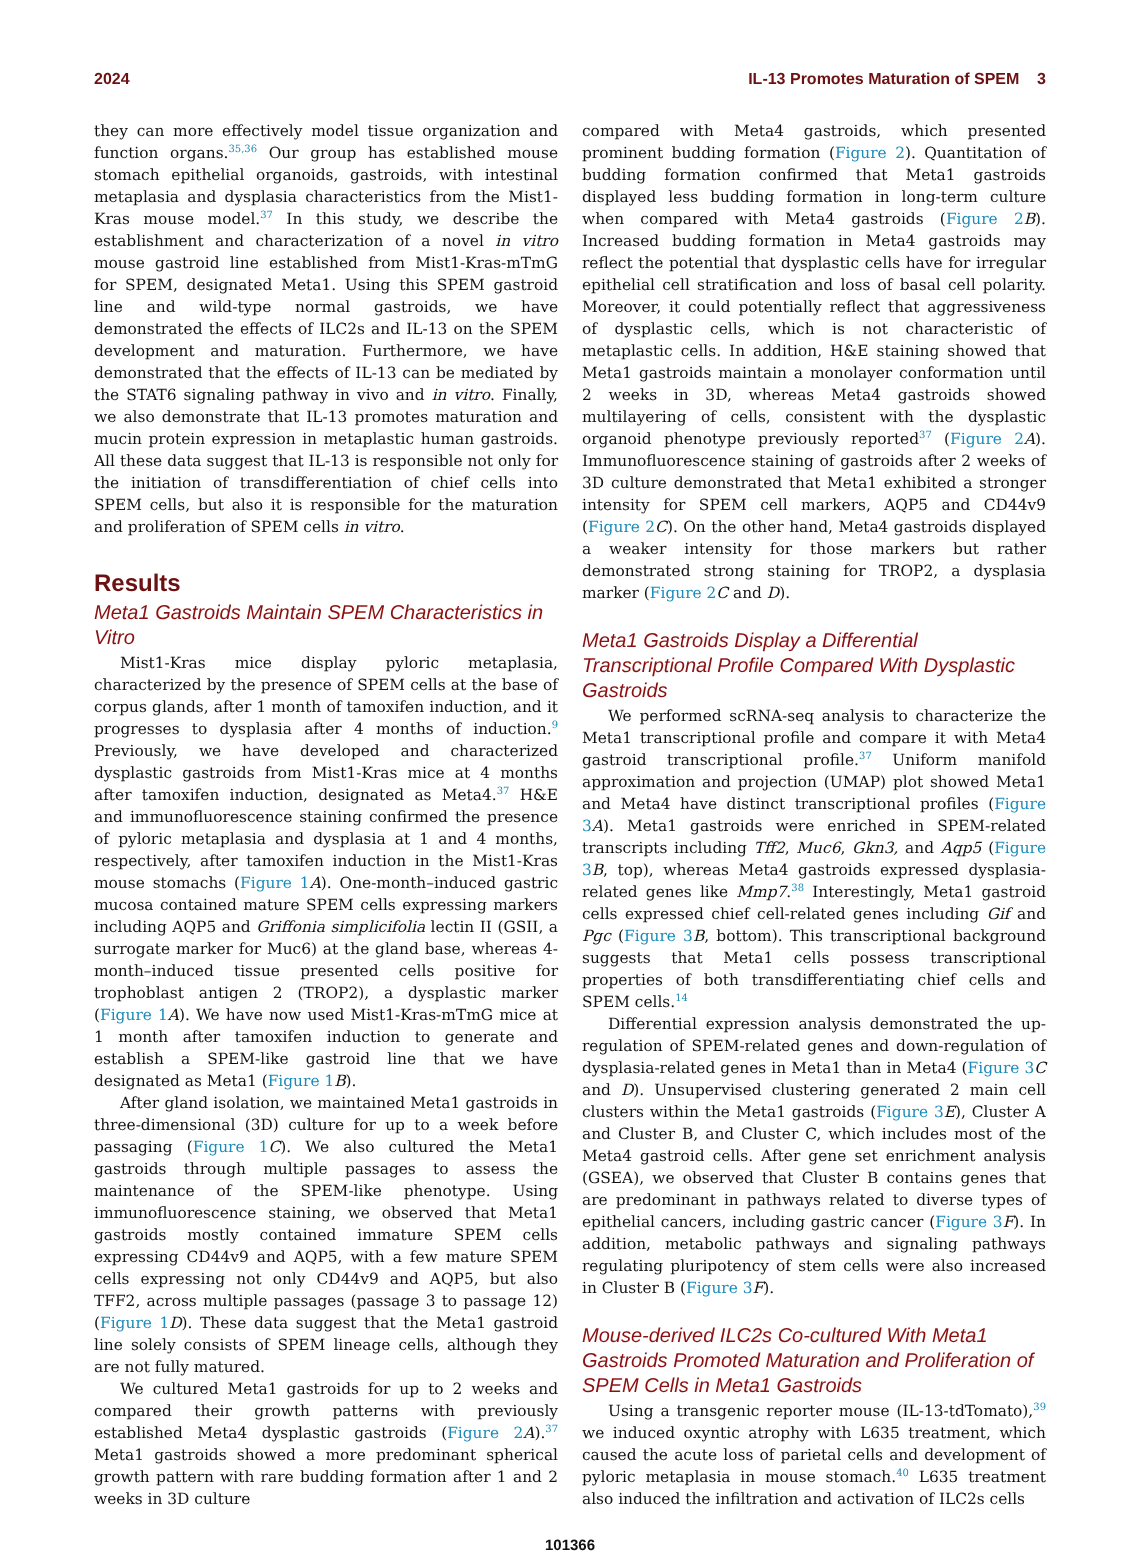2024 IL-13 Promotes Maturation of SPEM 3
they can more effectively model tissue organization and function organs.<sup>35,36</sup> Our group has established mouse stomach epithelial organoids, gastroids, with intestinal metaplasia and dysplasia characteristics from the Mist1-Kras mouse model.<sup>37</sup> In this study, we describe the establishment and characterization of a novel in vitro mouse gastroid line established from Mist1-Kras-mTmG for SPEM, designated Meta1. Using this SPEM gastroid line and wild-type normal gastroids, we have demonstrated the effects of ILC2s and IL-13 on the SPEM development and maturation. Furthermore, we have demonstrated that the effects of IL-13 can be mediated by the STAT6 signaling pathway in vivo and in vitro. Finally, we also demonstrate that IL-13 promotes maturation and mucin protein expression in metaplastic human gastroids. All these data suggest that IL-13 is responsible not only for the initiation of transdifferentiation of chief cells into SPEM cells, but also it is responsible for the maturation and proliferation of SPEM cells in vitro.
Results
Meta1 Gastroids Maintain SPEM Characteristics in Vitro
Mist1-Kras mice display pyloric metaplasia, characterized by the presence of SPEM cells at the base of corpus glands, after 1 month of tamoxifen induction, and it progresses to dysplasia after 4 months of induction.<sup>9</sup> Previously, we have developed and characterized dysplastic gastroids from Mist1-Kras mice at 4 months after tamoxifen induction, designated as Meta4.<sup>37</sup> H&E and immunofluorescence staining confirmed the presence of pyloric metaplasia and dysplasia at 1 and 4 months, respectively, after tamoxifen induction in the Mist1-Kras mouse stomachs (Figure 1 A). One-month–induced gastric mucosa contained mature SPEM cells expressing markers including AQP5 and Griffonia simplicifolia lectin II (GSII, a surrogate marker for Muc6) at the gland base, whereas 4-month–induced tissue presented cells positive for trophoblast antigen 2 (TROP2), a dysplastic marker (Figure 1 A). We have now used Mist1-Kras-mTmG mice at 1 month after tamoxifen induction to generate and establish a SPEM-like gastroid line that we have designated as Meta1 (Figure 1 B).
After gland isolation, we maintained Meta1 gastroids in three-dimensional (3D) culture for up to a week before passaging (Figure 1 C). We also cultured the Meta1 gastroids through multiple passages to assess the maintenance of the SPEM-like phenotype. Using immunofluorescence staining, we observed that Meta1 gastroids mostly contained immature SPEM cells expressing CD44v9 and AQP5, with a few mature SPEM cells expressing not only CD44v9 and AQP5, but also TFF2, across multiple passages (passage 3 to passage 12) (Figure 1 D). These data suggest that the Meta1 gastroid line solely consists of SPEM lineage cells, although they are not fully matured.
We cultured Meta1 gastroids for up to 2 weeks and compared their growth patterns with previously established Meta4 dysplastic gastroids (Figure 2 A).<sup>37</sup> Meta1 gastroids showed a more predominant spherical growth pattern with rare budding formation after 1 and 2 weeks in 3D culture
compared with Meta4 gastroids, which presented prominent budding formation (Figure 2). Quantitation of budding formation confirmed that Meta1 gastroids displayed less budding formation in long-term culture when compared with Meta4 gastroids (Figure 2 B). Increased budding formation in Meta4 gastroids may reflect the potential that dysplastic cells have for irregular epithelial cell stratification and loss of basal cell polarity. Moreover, it could potentially reflect that aggressiveness of dysplastic cells, which is not characteristic of metaplastic cells. In addition, H&E staining showed that Meta1 gastroids maintain a monolayer conformation until 2 weeks in 3D, whereas Meta4 gastroids showed multilayering of cells, consistent with the dysplastic organoid phenotype previously reported<sup>37</sup> (Figure 2 A). Immunofluorescence staining of gastroids after 2 weeks of 3D culture demonstrated that Meta1 exhibited a stronger intensity for SPEM cell markers, AQP5 and CD44v9 (Figure 2 C). On the other hand, Meta4 gastroids displayed a weaker intensity for those markers but rather demonstrated strong staining for TROP2, a dysplasia marker (Figure 2 C and D).
Meta1 Gastroids Display a Differential Transcriptional Profile Compared With Dysplastic Gastroids
We performed scRNA-seq analysis to characterize the Meta1 transcriptional profile and compare it with Meta4 gastroid transcriptional profile.<sup>37</sup> Uniform manifold approximation and projection (UMAP) plot showed Meta1 and Meta4 have distinct transcriptional profiles (Figure 3 A). Meta1 gastroids were enriched in SPEM-related transcripts including Tff2, Muc6, Gkn3, and Aqp5 (Figure 3 B, top), whereas Meta4 gastroids expressed dysplasia-related genes like Mmp7.<sup>38</sup> Interestingly, Meta1 gastroid cells expressed chief cell-related genes including Gif and Pgc (Figure 3 B, bottom). This transcriptional background suggests that Meta1 cells possess transcriptional properties of both transdifferentiating chief cells and SPEM cells.<sup>14</sup>
Differential expression analysis demonstrated the up-regulation of SPEM-related genes and down-regulation of dysplasia-related genes in Meta1 than in Meta4 (Figure 3 C and D). Unsupervised clustering generated 2 main cell clusters within the Meta1 gastroids (Figure 3 E), Cluster A and Cluster B, and Cluster C, which includes most of the Meta4 gastroid cells. After gene set enrichment analysis (GSEA), we observed that Cluster B contains genes that are predominant in pathways related to diverse types of epithelial cancers, including gastric cancer (Figure 3 F). In addition, metabolic pathways and signaling pathways regulating pluripotency of stem cells were also increased in Cluster B (Figure 3 F).
Mouse-derived ILC2s Co-cultured With Meta1 Gastroids Promoted Maturation and Proliferation of SPEM Cells in Meta1 Gastroids
Using a transgenic reporter mouse (IL-13-tdTomato),<sup>39</sup> we induced oxyntic atrophy with L635 treatment, which caused the acute loss of parietal cells and development of pyloric metaplasia in mouse stomach.<sup>40</sup> L635 treatment also induced the infiltration and activation of ILC2s cells
101366